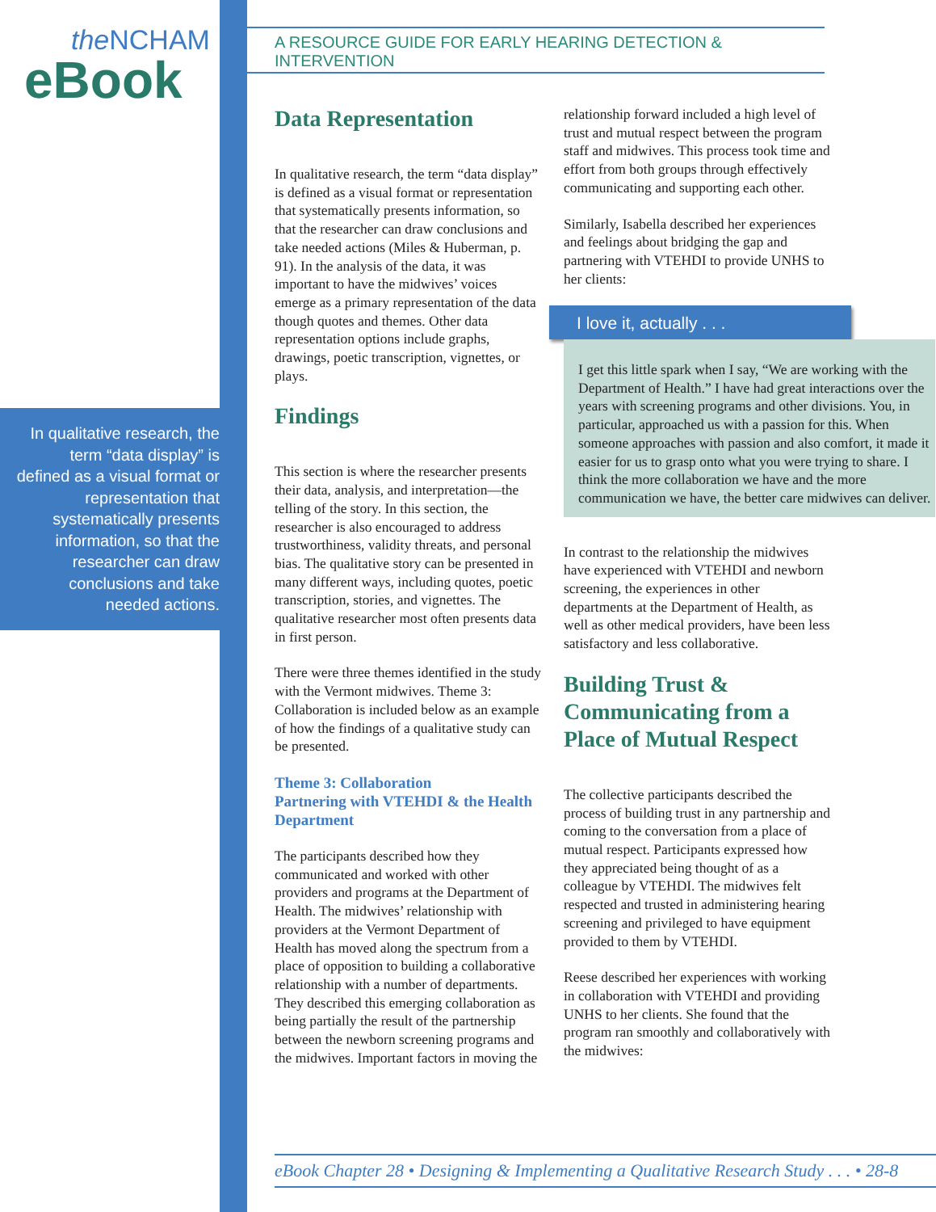the NCHAM
eBook
In qualitative research, the term “data display” is defined as a visual format or representation that systematically presents information, so that the researcher can draw conclusions and take needed actions.
A RESOURCE GUIDE FOR EARLY HEARING DETECTION & INTERVENTION
Data Representation
In qualitative research, the term “data display” is defined as a visual format or representation that systematically presents information, so that the researcher can draw conclusions and take needed actions (Miles & Huberman, p. 91). In the analysis of the data, it was important to have the midwives’ voices emerge as a primary representation of the data though quotes and themes. Other data representation options include graphs, drawings, poetic transcription, vignettes, or plays.
Findings
This section is where the researcher presents their data, analysis, and interpretation—the telling of the story. In this section, the researcher is also encouraged to address trustworthiness, validity threats, and personal bias. The qualitative story can be presented in many different ways, including quotes, poetic transcription, stories, and vignettes. The qualitative researcher most often presents data in first person.
There were three themes identified in the study with the Vermont midwives. Theme 3: Collaboration is included below as an example of how the findings of a qualitative study can be presented.
Theme 3: Collaboration
Partnering with VTEHDI & the Health Department
The participants described how they communicated and worked with other providers and programs at the Department of Health. The midwives’ relationship with providers at the Vermont Department of Health has moved along the spectrum from a place of opposition to building a collaborative relationship with a number of departments. They described this emerging collaboration as being partially the result of the partnership between the newborn screening programs and the midwives. Important factors in moving the
relationship forward included a high level of trust and mutual respect between the program staff and midwives. This process took time and effort from both groups through effectively communicating and supporting each other.
Similarly, Isabella described her experiences and feelings about bridging the gap and partnering with VTEHDI to provide UNHS to her clients:
I love it, actually . . .
I get this little spark when I say, “We are working with the Department of Health.” I have had great interactions over the years with screening programs and other divisions. You, in particular, approached us with a passion for this. When someone approaches with passion and also comfort, it made it easier for us to grasp onto what you were trying to share. I think the more collaboration we have and the more communication we have, the better care midwives can deliver.
In contrast to the relationship the midwives have experienced with VTEHDI and newborn screening, the experiences in other departments at the Department of Health, as well as other medical providers, have been less satisfactory and less collaborative.
Building Trust & Communicating from a Place of Mutual Respect
The collective participants described the process of building trust in any partnership and coming to the conversation from a place of mutual respect. Participants expressed how they appreciated being thought of as a colleague by VTEHDI. The midwives felt respected and trusted in administering hearing screening and privileged to have equipment provided to them by VTEHDI.
Reese described her experiences with working in collaboration with VTEHDI and providing UNHS to her clients. She found that the program ran smoothly and collaboratively with the midwives:
eBook Chapter 28 • Designing & Implementing a Qualitative Research Study . . . • 28-8